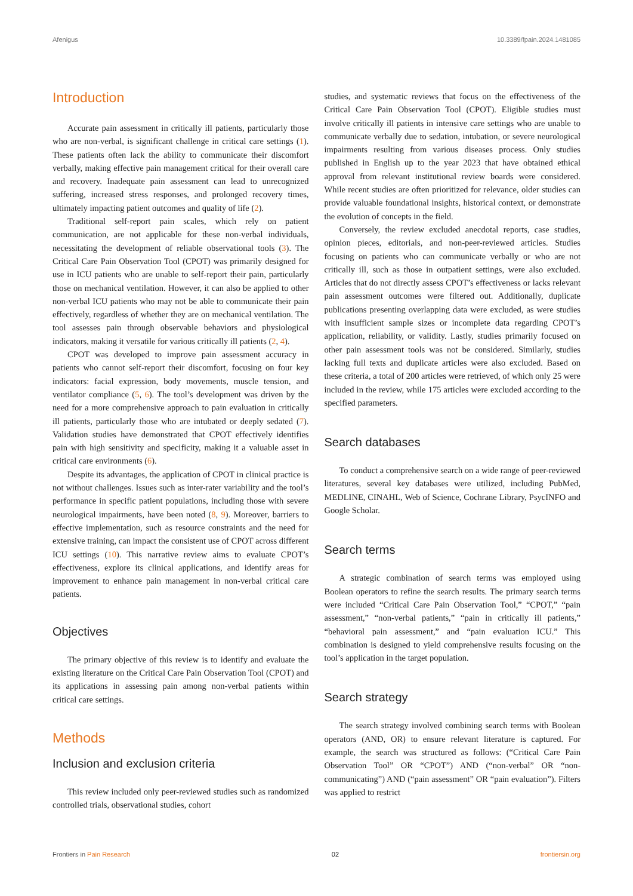Afenigus 10.3389/fpain.2024.1481085
Introduction
Accurate pain assessment in critically ill patients, particularly those who are non-verbal, is significant challenge in critical care settings (1). These patients often lack the ability to communicate their discomfort verbally, making effective pain management critical for their overall care and recovery. Inadequate pain assessment can lead to unrecognized suffering, increased stress responses, and prolonged recovery times, ultimately impacting patient outcomes and quality of life (2).
Traditional self-report pain scales, which rely on patient communication, are not applicable for these non-verbal individuals, necessitating the development of reliable observational tools (3). The Critical Care Pain Observation Tool (CPOT) was primarily designed for use in ICU patients who are unable to self-report their pain, particularly those on mechanical ventilation. However, it can also be applied to other non-verbal ICU patients who may not be able to communicate their pain effectively, regardless of whether they are on mechanical ventilation. The tool assesses pain through observable behaviors and physiological indicators, making it versatile for various critically ill patients (2, 4).
CPOT was developed to improve pain assessment accuracy in patients who cannot self-report their discomfort, focusing on four key indicators: facial expression, body movements, muscle tension, and ventilator compliance (5, 6). The tool’s development was driven by the need for a more comprehensive approach to pain evaluation in critically ill patients, particularly those who are intubated or deeply sedated (7). Validation studies have demonstrated that CPOT effectively identifies pain with high sensitivity and specificity, making it a valuable asset in critical care environments (6).
Despite its advantages, the application of CPOT in clinical practice is not without challenges. Issues such as inter-rater variability and the tool’s performance in specific patient populations, including those with severe neurological impairments, have been noted (8, 9). Moreover, barriers to effective implementation, such as resource constraints and the need for extensive training, can impact the consistent use of CPOT across different ICU settings (10). This narrative review aims to evaluate CPOT’s effectiveness, explore its clinical applications, and identify areas for improvement to enhance pain management in non-verbal critical care patients.
Objectives
The primary objective of this review is to identify and evaluate the existing literature on the Critical Care Pain Observation Tool (CPOT) and its applications in assessing pain among non-verbal patients within critical care settings.
Methods
Inclusion and exclusion criteria
This review included only peer-reviewed studies such as randomized controlled trials, observational studies, cohort
studies, and systematic reviews that focus on the effectiveness of the Critical Care Pain Observation Tool (CPOT). Eligible studies must involve critically ill patients in intensive care settings who are unable to communicate verbally due to sedation, intubation, or severe neurological impairments resulting from various diseases process. Only studies published in English up to the year 2023 that have obtained ethical approval from relevant institutional review boards were considered. While recent studies are often prioritized for relevance, older studies can provide valuable foundational insights, historical context, or demonstrate the evolution of concepts in the field.
Conversely, the review excluded anecdotal reports, case studies, opinion pieces, editorials, and non-peer-reviewed articles. Studies focusing on patients who can communicate verbally or who are not critically ill, such as those in outpatient settings, were also excluded. Articles that do not directly assess CPOT’s effectiveness or lacks relevant pain assessment outcomes were filtered out. Additionally, duplicate publications presenting overlapping data were excluded, as were studies with insufficient sample sizes or incomplete data regarding CPOT’s application, reliability, or validity. Lastly, studies primarily focused on other pain assessment tools was not be considered. Similarly, studies lacking full texts and duplicate articles were also excluded. Based on these criteria, a total of 200 articles were retrieved, of which only 25 were included in the review, while 175 articles were excluded according to the specified parameters.
Search databases
To conduct a comprehensive search on a wide range of peer-reviewed literatures, several key databases were utilized, including PubMed, MEDLINE, CINAHL, Web of Science, Cochrane Library, PsycINFO and Google Scholar.
Search terms
A strategic combination of search terms was employed using Boolean operators to refine the search results. The primary search terms were included “Critical Care Pain Observation Tool,” “CPOT,” “pain assessment,” “non-verbal patients,” “pain in critically ill patients,” “behavioral pain assessment,” and “pain evaluation ICU.” This combination is designed to yield comprehensive results focusing on the tool’s application in the target population.
Search strategy
The search strategy involved combining search terms with Boolean operators (AND, OR) to ensure relevant literature is captured. For example, the search was structured as follows: (“Critical Care Pain Observation Tool” OR “CPOT”) AND (“non-verbal” OR “non-communicating”) AND (“pain assessment” OR “pain evaluation”). Filters was applied to restrict
Frontiers in Pain Research 02 frontiersin.org